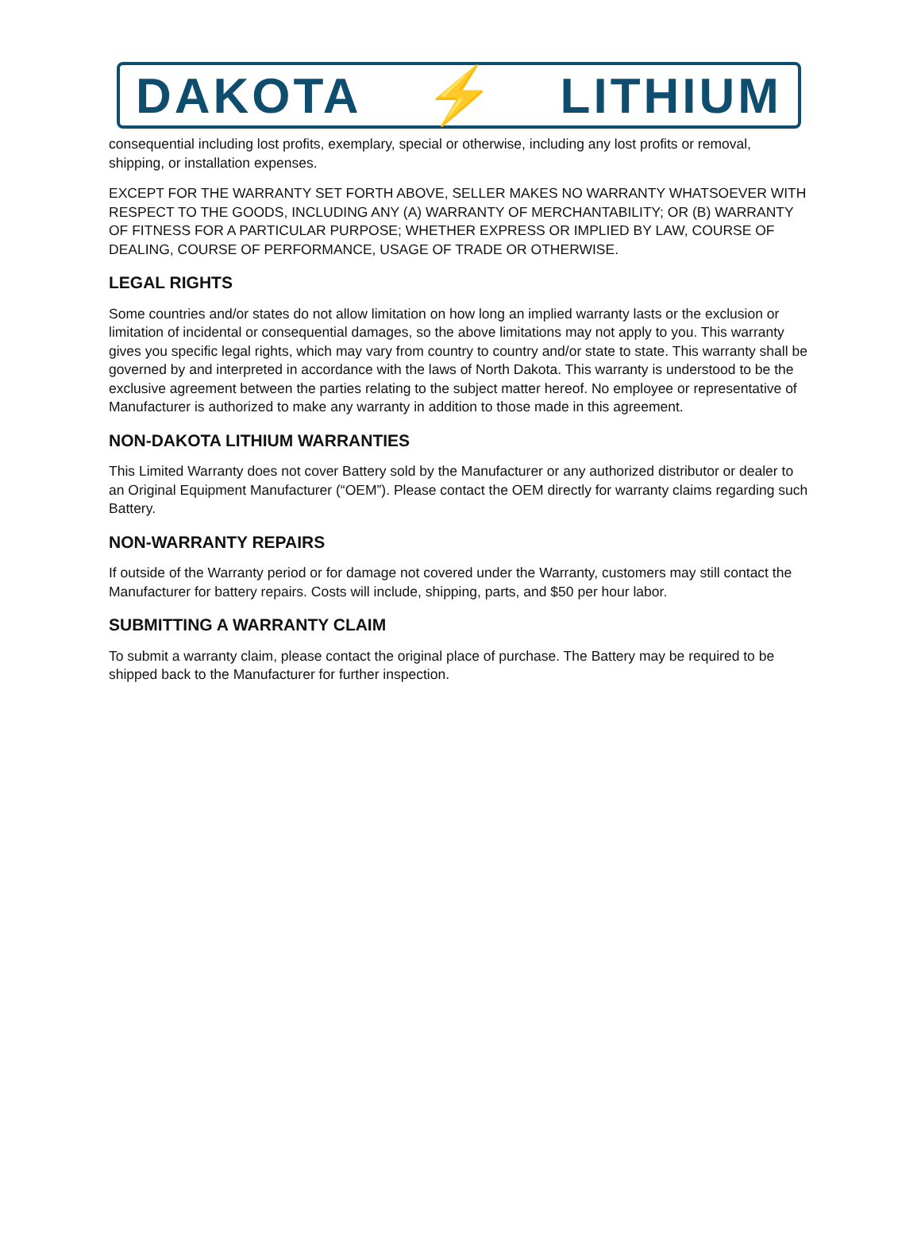DAKOTA ⚡ LITHIUM
consequential including lost profits, exemplary, special or otherwise, including any lost profits or removal, shipping, or installation expenses.
EXCEPT FOR THE WARRANTY SET FORTH ABOVE, SELLER MAKES NO WARRANTY WHATSOEVER WITH RESPECT TO THE GOODS, INCLUDING ANY (A) WARRANTY OF MERCHANTABILITY; OR (B) WARRANTY OF FITNESS FOR A PARTICULAR PURPOSE; WHETHER EXPRESS OR IMPLIED BY LAW, COURSE OF DEALING, COURSE OF PERFORMANCE, USAGE OF TRADE OR OTHERWISE.
LEGAL RIGHTS
Some countries and/or states do not allow limitation on how long an implied warranty lasts or the exclusion or limitation of incidental or consequential damages, so the above limitations may not apply to you. This warranty gives you specific legal rights, which may vary from country to country and/or state to state. This warranty shall be governed by and interpreted in accordance with the laws of North Dakota. This warranty is understood to be the exclusive agreement between the parties relating to the subject matter hereof. No employee or representative of Manufacturer is authorized to make any warranty in addition to those made in this agreement.
NON-DAKOTA LITHIUM WARRANTIES
This Limited Warranty does not cover Battery sold by the Manufacturer or any authorized distributor or dealer to an Original Equipment Manufacturer (“OEM”). Please contact the OEM directly for warranty claims regarding such Battery.
NON-WARRANTY REPAIRS
If outside of the Warranty period or for damage not covered under the Warranty, customers may still contact the Manufacturer for battery repairs. Costs will include, shipping, parts, and $50 per hour labor.
SUBMITTING A WARRANTY CLAIM
To submit a warranty claim, please contact the original place of purchase. The Battery may be required to be shipped back to the Manufacturer for further inspection.